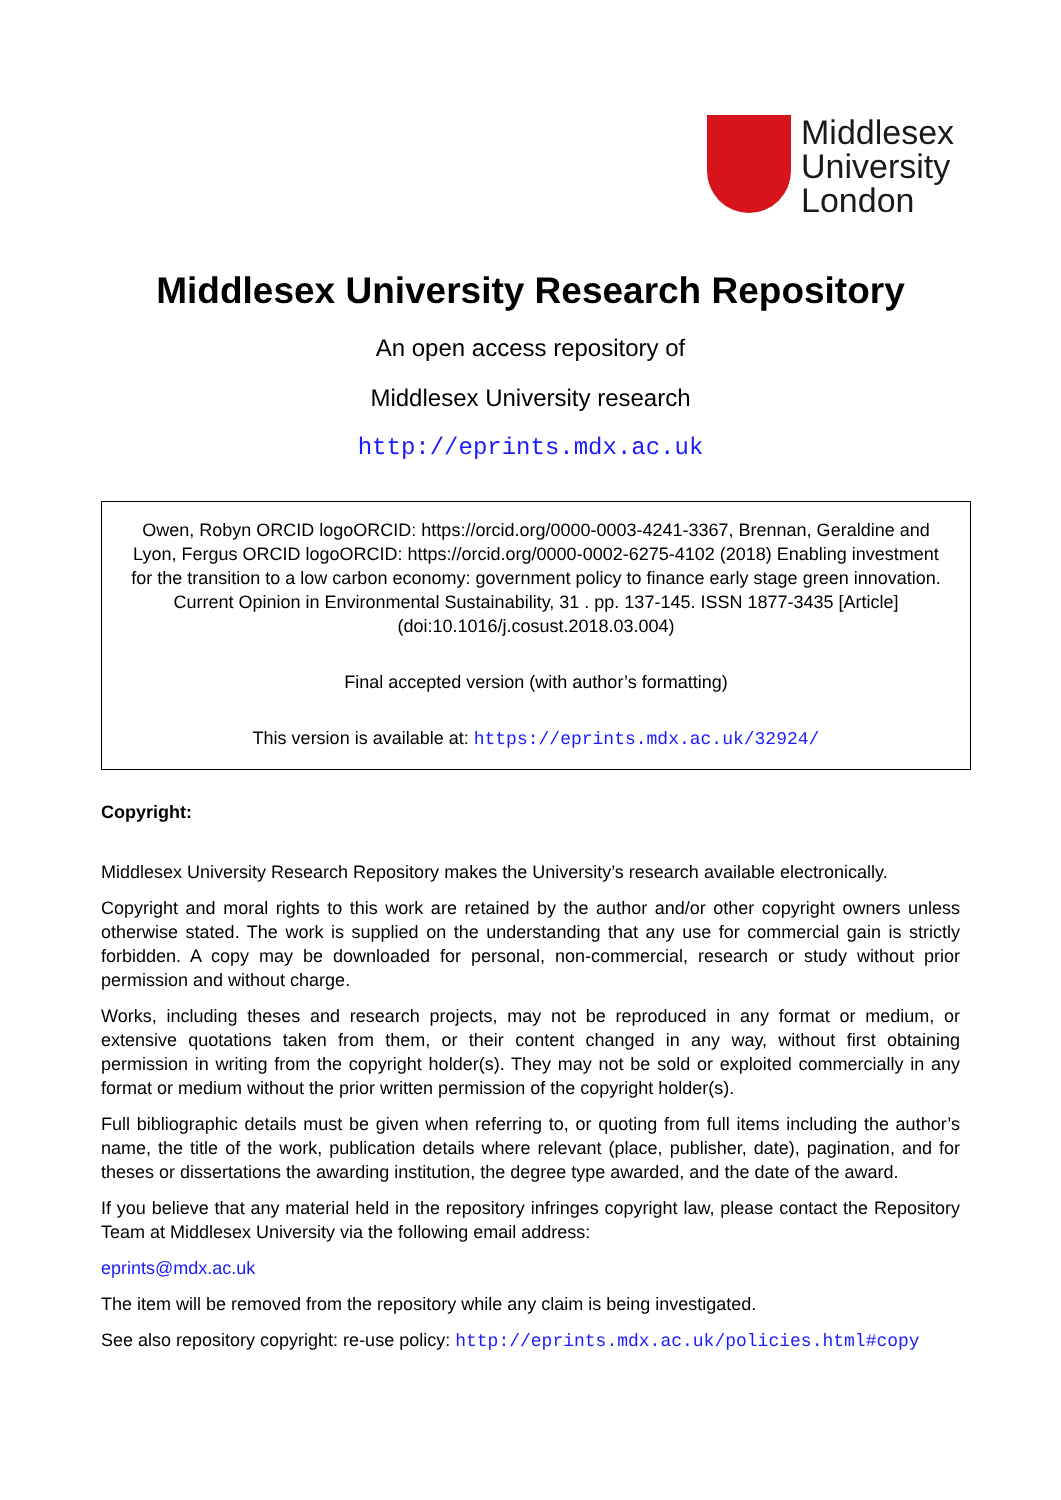Middlesex
University
London
Middlesex University Research Repository
An open access repository of
Middlesex University research
http://eprints.mdx.ac.uk
Owen, Robyn ORCID logoORCID: https://orcid.org/0000-0003-4241-3367, Brennan, Geraldine and Lyon, Fergus ORCID logoORCID: https://orcid.org/0000-0002-6275-4102 (2018) Enabling investment for the transition to a low carbon economy: government policy to finance early stage green innovation. Current Opinion in Environmental Sustainability, 31 . pp. 137-145. ISSN 1877-3435 [Article] (doi:10.1016/j.cosust.2018.03.004)
Final accepted version (with author’s formatting)
This version is available at: https://eprints.mdx.ac.uk/32924/
Copyright:
Middlesex University Research Repository makes the University’s research available electronically.
Copyright and moral rights to this work are retained by the author and/or other copyright owners unless otherwise stated. The work is supplied on the understanding that any use for commercial gain is strictly forbidden. A copy may be downloaded for personal, non-commercial, research or study without prior permission and without charge.
Works, including theses and research projects, may not be reproduced in any format or medium, or extensive quotations taken from them, or their content changed in any way, without first obtaining permission in writing from the copyright holder(s). They may not be sold or exploited commercially in any format or medium without the prior written permission of the copyright holder(s).
Full bibliographic details must be given when referring to, or quoting from full items including the author’s name, the title of the work, publication details where relevant (place, publisher, date), pagination, and for theses or dissertations the awarding institution, the degree type awarded, and the date of the award.
If you believe that any material held in the repository infringes copyright law, please contact the Repository Team at Middlesex University via the following email address:
eprints@mdx.ac.uk
The item will be removed from the repository while any claim is being investigated.
See also repository copyright: re-use policy: http://eprints.mdx.ac.uk/policies.html#copy